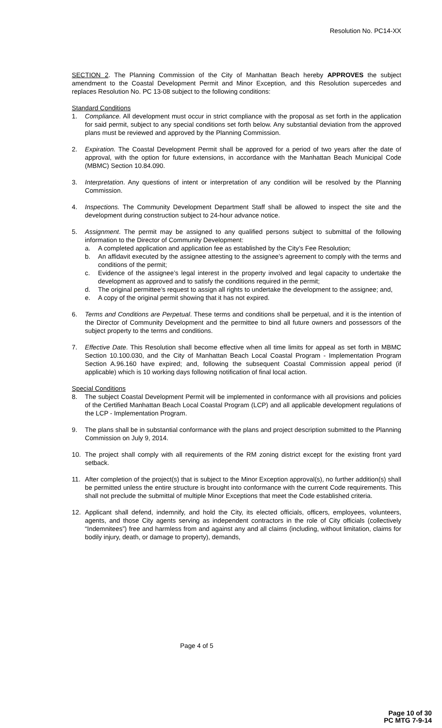Resolution No. PC14-XX
SECTION 2. The Planning Commission of the City of Manhattan Beach hereby APPROVES the subject amendment to the Coastal Development Permit and Minor Exception, and this Resolution supercedes and replaces Resolution No. PC 13-08 subject to the following conditions:
Standard Conditions
1. Compliance. All development must occur in strict compliance with the proposal as set forth in the application for said permit, subject to any special conditions set forth below. Any substantial deviation from the approved plans must be reviewed and approved by the Planning Commission.
2. Expiration. The Coastal Development Permit shall be approved for a period of two years after the date of approval, with the option for future extensions, in accordance with the Manhattan Beach Municipal Code (MBMC) Section 10.84.090.
3. Interpretation. Any questions of intent or interpretation of any condition will be resolved by the Planning Commission.
4. Inspections. The Community Development Department Staff shall be allowed to inspect the site and the development during construction subject to 24-hour advance notice.
5. Assignment. The permit may be assigned to any qualified persons subject to submittal of the following information to the Director of Community Development:
a. A completed application and application fee as established by the City’s Fee Resolution;
b. An affidavit executed by the assignee attesting to the assignee’s agreement to comply with the terms and conditions of the permit;
c. Evidence of the assignee’s legal interest in the property involved and legal capacity to undertake the development as approved and to satisfy the conditions required in the permit;
d. The original permittee’s request to assign all rights to undertake the development to the assignee; and,
e. A copy of the original permit showing that it has not expired.
6. Terms and Conditions are Perpetual. These terms and conditions shall be perpetual, and it is the intention of the Director of Community Development and the permittee to bind all future owners and possessors of the subject property to the terms and conditions.
7. Effective Date. This Resolution shall become effective when all time limits for appeal as set forth in MBMC Section 10.100.030, and the City of Manhattan Beach Local Coastal Program - Implementation Program Section A.96.160 have expired; and, following the subsequent Coastal Commission appeal period (if applicable) which is 10 working days following notification of final local action.
Special Conditions
8. The subject Coastal Development Permit will be implemented in conformance with all provisions and policies of the Certified Manhattan Beach Local Coastal Program (LCP) and all applicable development regulations of the LCP - Implementation Program.
9. The plans shall be in substantial conformance with the plans and project description submitted to the Planning Commission on July 9, 2014.
10. The project shall comply with all requirements of the RM zoning district except for the existing front yard setback.
11. After completion of the project(s) that is subject to the Minor Exception approval(s), no further addition(s) shall be permitted unless the entire structure is brought into conformance with the current Code requirements. This shall not preclude the submittal of multiple Minor Exceptions that meet the Code established criteria.
12. Applicant shall defend, indemnify, and hold the City, its elected officials, officers, employees, volunteers, agents, and those City agents serving as independent contractors in the role of City officials (collectively “Indemnitees”) free and harmless from and against any and all claims (including, without limitation, claims for bodily injury, death, or damage to property), demands,
Page 4 of 5
Page 10 of 30
PC MTG 7-9-14